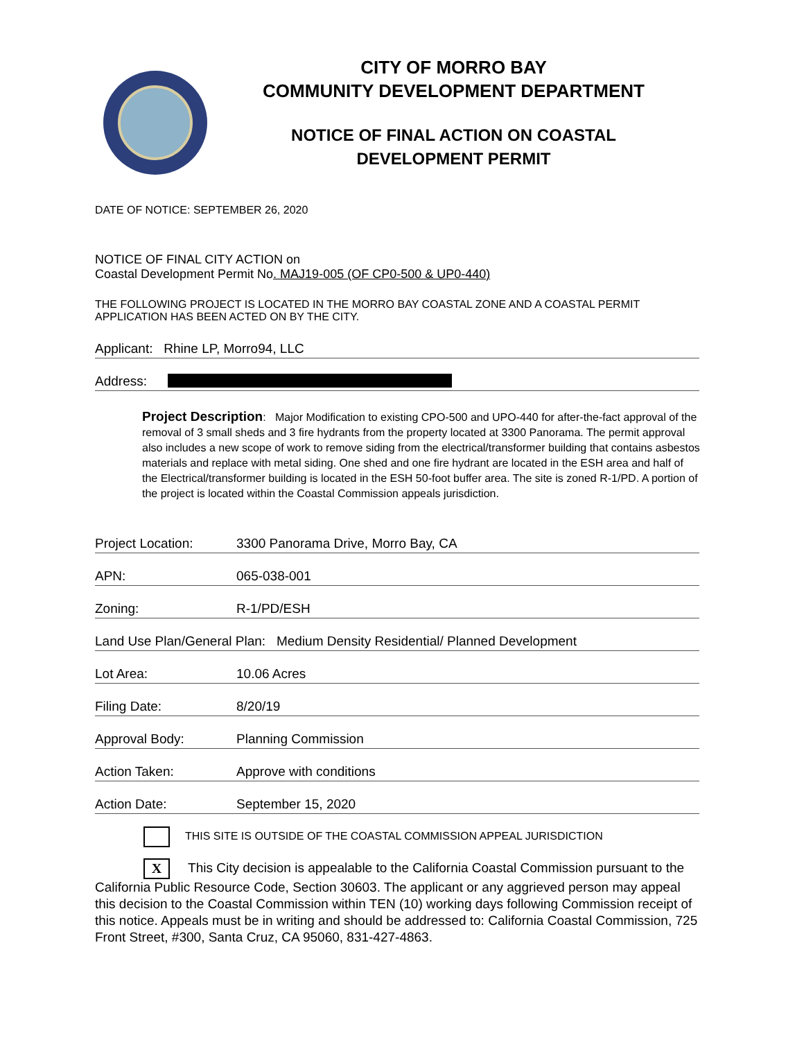CITY OF MORRO BAY
COMMUNITY DEVELOPMENT DEPARTMENT
NOTICE OF FINAL ACTION ON COASTAL
DEVELOPMENT PERMIT
DATE OF NOTICE: SEPTEMBER 26, 2020
NOTICE OF FINAL CITY ACTION on
Coastal Development Permit No. MAJ19-005 (OF CP0-500 & UP0-440)
THE FOLLOWING PROJECT IS LOCATED IN THE MORRO BAY COASTAL ZONE AND A COASTAL PERMIT APPLICATION HAS BEEN ACTED ON BY THE CITY.
Applicant: Rhine LP, Morro94, LLC
Address:
Project Description: Major Modification to existing CPO-500 and UPO-440 for after-the-fact approval of the removal of 3 small sheds and 3 fire hydrants from the property located at 3300 Panorama. The permit approval also includes a new scope of work to remove siding from the electrical/transformer building that contains asbestos materials and replace with metal siding. One shed and one fire hydrant are located in the ESH area and half of the Electrical/transformer building is located in the ESH 50-foot buffer area. The site is zoned R-1/PD. A portion of the project is located within the Coastal Commission appeals jurisdiction.
Project Location: 3300 Panorama Drive, Morro Bay, CA
APN: 065-038-001
Zoning: R-1/PD/ESH
Land Use Plan/General Plan: Medium Density Residential/ Planned Development
Lot Area: 10.06 Acres
Filing Date: 8/20/19
Approval Body: Planning Commission
Action Taken: Approve with conditions
Action Date: September 15, 2020
THIS SITE IS OUTSIDE OF THE COASTAL COMMISSION APPEAL JURISDICTION
X This City decision is appealable to the California Coastal Commission pursuant to the California Public Resource Code, Section 30603. The applicant or any aggrieved person may appeal this decision to the Coastal Commission within TEN (10) working days following Commission receipt of this notice. Appeals must be in writing and should be addressed to: California Coastal Commission, 725 Front Street, #300, Santa Cruz, CA 95060, 831-427-4863.